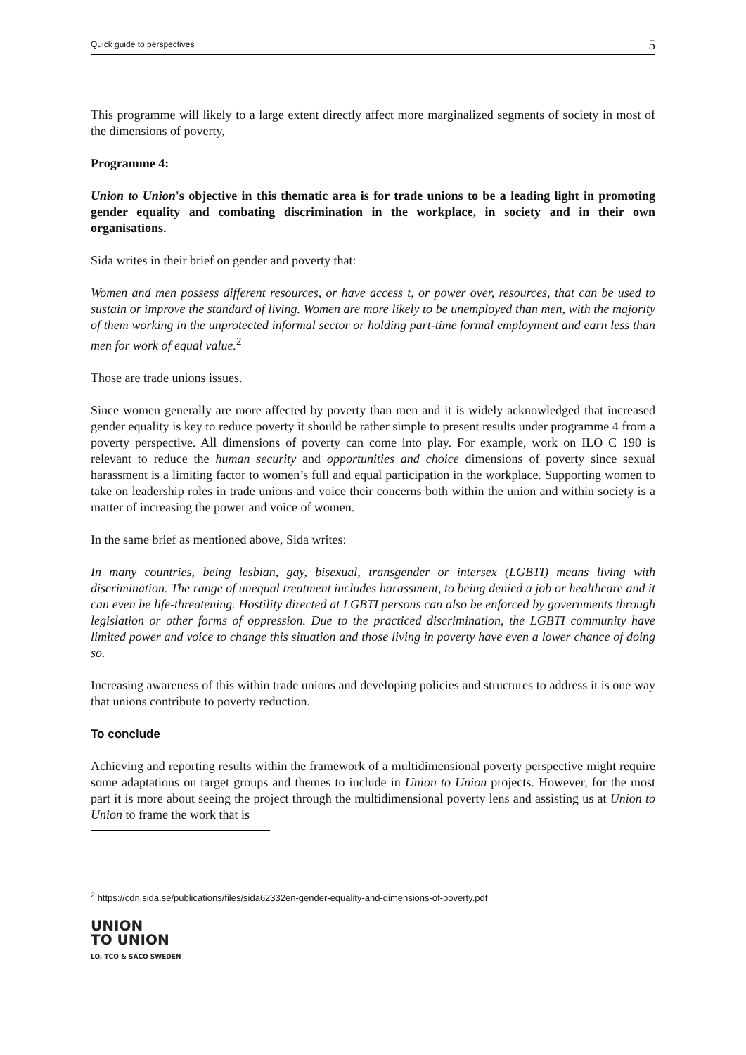Quick guide to perspectives 5
This programme will likely to a large extent directly affect more marginalized segments of society in most of the dimensions of poverty,
Programme 4:
Union to Union's objective in this thematic area is for trade unions to be a leading light in promoting gender equality and combating discrimination in the workplace, in society and in their own organisations.
Sida writes in their brief on gender and poverty that:
Women and men possess different resources, or have access t, or power over, resources, that can be used to sustain or improve the standard of living. Women are more likely to be unemployed than men, with the majority of them working in the unprotected informal sector or holding part-time formal employment and earn less than men for work of equal value.<sup>2</sup>
Those are trade unions issues.
Since women generally are more affected by poverty than men and it is widely acknowledged that increased gender equality is key to reduce poverty it should be rather simple to present results under programme 4 from a poverty perspective. All dimensions of poverty can come into play. For example, work on ILO C 190 is relevant to reduce the human security and opportunities and choice dimensions of poverty since sexual harassment is a limiting factor to women’s full and equal participation in the workplace. Supporting women to take on leadership roles in trade unions and voice their concerns both within the union and within society is a matter of increasing the power and voice of women.
In the same brief as mentioned above, Sida writes:
In many countries, being lesbian, gay, bisexual, transgender or intersex (LGBTI) means living with discrimination. The range of unequal treatment includes harassment, to being denied a job or healthcare and it can even be life-threatening. Hostility directed at LGBTI persons can also be enforced by governments through legislation or other forms of oppression. Due to the practiced discrimination, the LGBTI community have limited power and voice to change this situation and those living in poverty have even a lower chance of doing so.
Increasing awareness of this within trade unions and developing policies and structures to address it is one way that unions contribute to poverty reduction.
To conclude
Achieving and reporting results within the framework of a multidimensional poverty perspective might require some adaptations on target groups and themes to include in Union to Union projects. However, for the most part it is more about seeing the project through the multidimensional poverty lens and assisting us at Union to Union to frame the work that is
<sup>2</sup> https://cdn.sida.se/publications/files/sida62332en-gender-equality-and-dimensions-of-poverty.pdf
UNION
TO UNION
LO, TCO & SACO SWEDEN